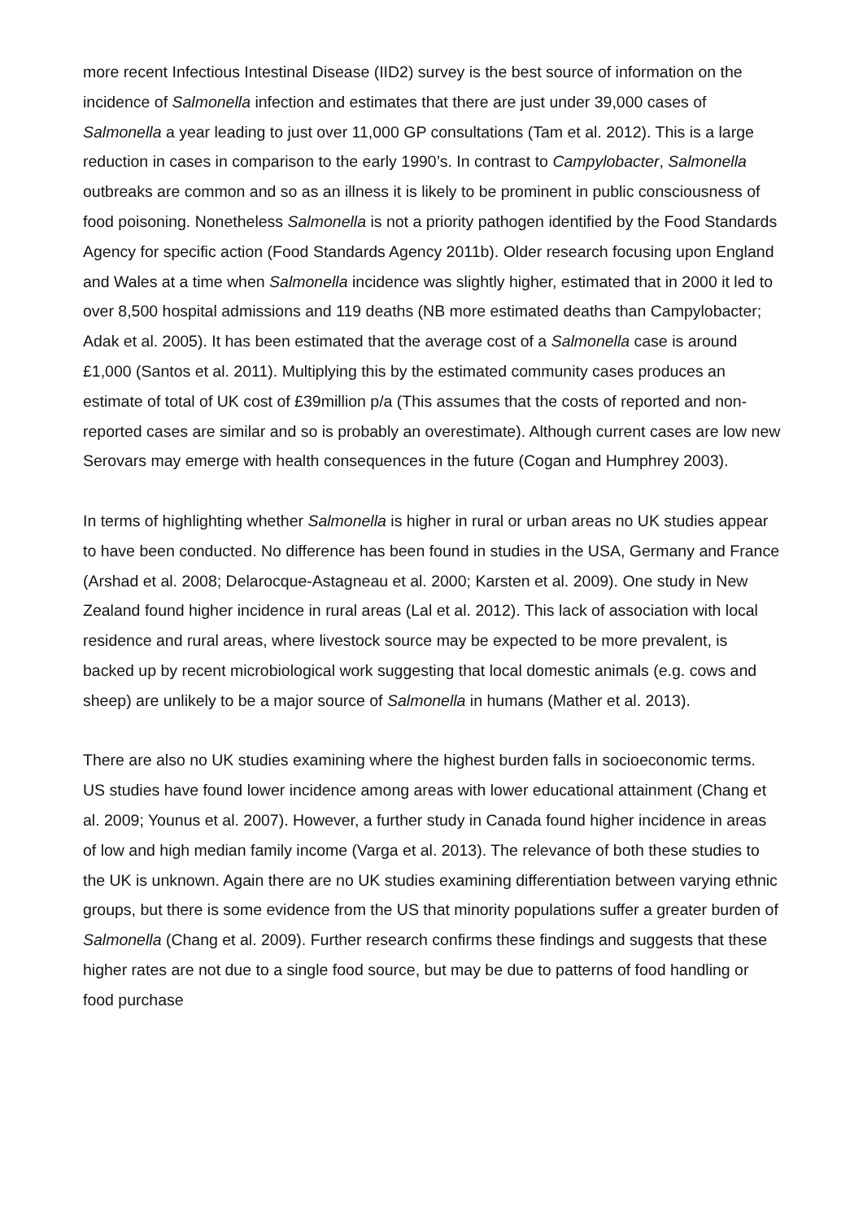more recent Infectious Intestinal Disease (IID2) survey is the best source of information on the incidence of Salmonella infection and estimates that there are just under 39,000 cases of Salmonella a year leading to just over 11,000 GP consultations (Tam et al. 2012). This is a large reduction in cases in comparison to the early 1990’s. In contrast to Campylobacter, Salmonella outbreaks are common and so as an illness it is likely to be prominent in public consciousness of food poisoning. Nonetheless Salmonella is not a priority pathogen identified by the Food Standards Agency for specific action (Food Standards Agency 2011b). Older research focusing upon England and Wales at a time when Salmonella incidence was slightly higher, estimated that in 2000 it led to over 8,500 hospital admissions and 119 deaths (NB more estimated deaths than Campylobacter; Adak et al. 2005). It has been estimated that the average cost of a Salmonella case is around £1,000 (Santos et al. 2011). Multiplying this by the estimated community cases produces an estimate of total of UK cost of £39million p/a (This assumes that the costs of reported and non-reported cases are similar and so is probably an overestimate). Although current cases are low new Serovars may emerge with health consequences in the future (Cogan and Humphrey 2003).
In terms of highlighting whether Salmonella is higher in rural or urban areas no UK studies appear to have been conducted. No difference has been found in studies in the USA, Germany and France (Arshad et al. 2008; Delarocque-Astagneau et al. 2000; Karsten et al. 2009). One study in New Zealand found higher incidence in rural areas (Lal et al. 2012). This lack of association with local residence and rural areas, where livestock source may be expected to be more prevalent, is backed up by recent microbiological work suggesting that local domestic animals (e.g. cows and sheep) are unlikely to be a major source of Salmonella in humans (Mather et al. 2013).
There are also no UK studies examining where the highest burden falls in socioeconomic terms. US studies have found lower incidence among areas with lower educational attainment (Chang et al. 2009; Younus et al. 2007). However, a further study in Canada found higher incidence in areas of low and high median family income (Varga et al. 2013). The relevance of both these studies to the UK is unknown. Again there are no UK studies examining differentiation between varying ethnic groups, but there is some evidence from the US that minority populations suffer a greater burden of Salmonella (Chang et al. 2009). Further research confirms these findings and suggests that these higher rates are not due to a single food source, but may be due to patterns of food handling or food purchase